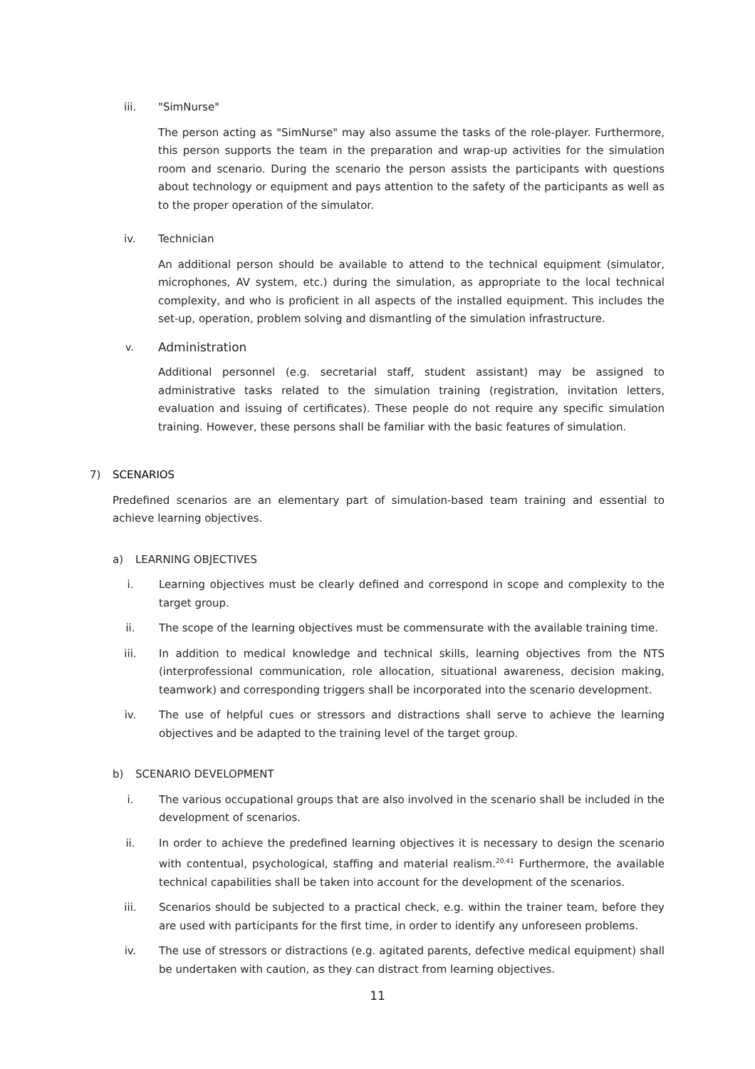iii. "SimNurse"
The person acting as "SimNurse" may also assume the tasks of the role-player. Furthermore, this person supports the team in the preparation and wrap-up activities for the simulation room and scenario. During the scenario the person assists the participants with questions about technology or equipment and pays attention to the safety of the participants as well as to the proper operation of the simulator.
iv. Technician
An additional person should be available to attend to the technical equipment (simulator, microphones, AV system, etc.) during the simulation, as appropriate to the local technical complexity, and who is proficient in all aspects of the installed equipment. This includes the set-up, operation, problem solving and dismantling of the simulation infrastructure.
v. Administration
Additional personnel (e.g. secretarial staff, student assistant) may be assigned to administrative tasks related to the simulation training (registration, invitation letters, evaluation and issuing of certificates). These people do not require any specific simulation training. However, these persons shall be familiar with the basic features of simulation.
7) SCENARIOS
Predefined scenarios are an elementary part of simulation-based team training and essential to achieve learning objectives.
a) LEARNING OBJECTIVES
i. Learning objectives must be clearly defined and correspond in scope and complexity to the target group.
ii. The scope of the learning objectives must be commensurate with the available training time.
iii. In addition to medical knowledge and technical skills, learning objectives from the NTS (interprofessional communication, role allocation, situational awareness, decision making, teamwork) and corresponding triggers shall be incorporated into the scenario development.
iv. The use of helpful cues or stressors and distractions shall serve to achieve the learning objectives and be adapted to the training level of the target group.
b) SCENARIO DEVELOPMENT
i. The various occupational groups that are also involved in the scenario shall be included in the development of scenarios.
ii. In order to achieve the predefined learning objectives it is necessary to design the scenario with contentual, psychological, staffing and material realism.<sup>20,41</sup> Furthermore, the available technical capabilities shall be taken into account for the development of the scenarios.
iii. Scenarios should be subjected to a practical check, e.g. within the trainer team, before they are used with participants for the first time, in order to identify any unforeseen problems.
iv. The use of stressors or distractions (e.g. agitated parents, defective medical equipment) shall be undertaken with caution, as they can distract from learning objectives.
11